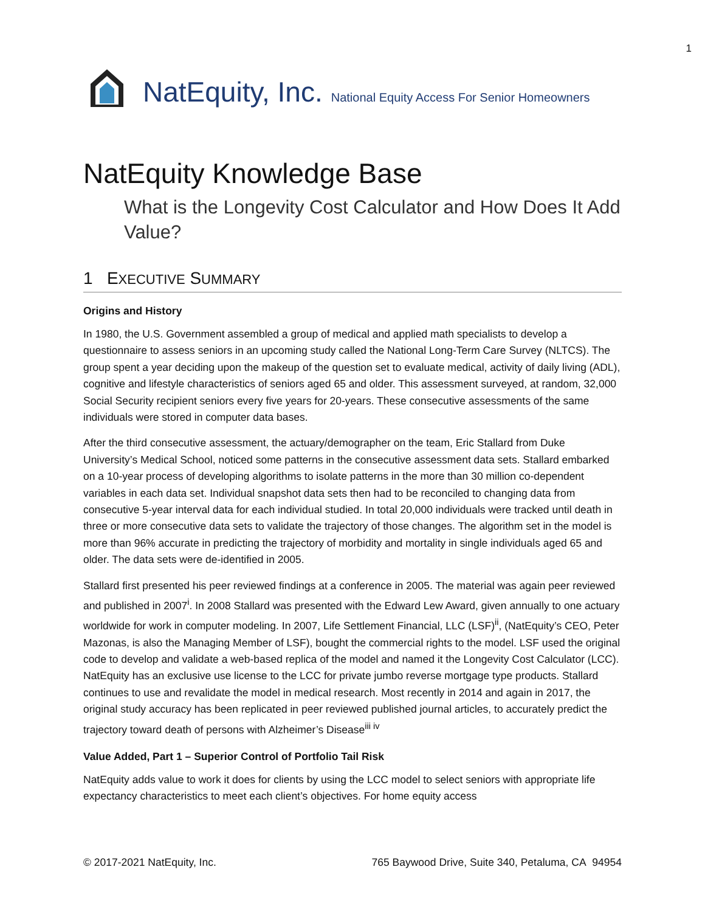1
NatEquity, Inc. National Equity Access For Senior Homeowners
NatEquity Knowledge Base
What is the Longevity Cost Calculator and How Does It Add Value?
1 EXECUTIVE SUMMARY
Origins and History
In 1980, the U.S. Government assembled a group of medical and applied math specialists to develop a questionnaire to assess seniors in an upcoming study called the National Long-Term Care Survey (NLTCS). The group spent a year deciding upon the makeup of the question set to evaluate medical, activity of daily living (ADL), cognitive and lifestyle characteristics of seniors aged 65 and older. This assessment surveyed, at random, 32,000 Social Security recipient seniors every five years for 20-years. These consecutive assessments of the same individuals were stored in computer data bases.
After the third consecutive assessment, the actuary/demographer on the team, Eric Stallard from Duke University’s Medical School, noticed some patterns in the consecutive assessment data sets. Stallard embarked on a 10-year process of developing algorithms to isolate patterns in the more than 30 million co-dependent variables in each data set. Individual snapshot data sets then had to be reconciled to changing data from consecutive 5-year interval data for each individual studied. In total 20,000 individuals were tracked until death in three or more consecutive data sets to validate the trajectory of those changes. The algorithm set in the model is more than 96% accurate in predicting the trajectory of morbidity and mortality in single individuals aged 65 and older. The data sets were de-identified in 2005.
Stallard first presented his peer reviewed findings at a conference in 2005. The material was again peer reviewed and published in 2007<sup>i</sup>. In 2008 Stallard was presented with the Edward Lew Award, given annually to one actuary worldwide for work in computer modeling. In 2007, Life Settlement Financial, LLC (LSF)<sup>ii</sup>, (NatEquity’s CEO, Peter Mazonas, is also the Managing Member of LSF), bought the commercial rights to the model. LSF used the original code to develop and validate a web-based replica of the model and named it the Longevity Cost Calculator (LCC). NatEquity has an exclusive use license to the LCC for private jumbo reverse mortgage type products. Stallard continues to use and revalidate the model in medical research. Most recently in 2014 and again in 2017, the original study accuracy has been replicated in peer reviewed published journal articles, to accurately predict the trajectory toward death of persons with Alzheimer’s Disease<sup>iii iv</sup>
Value Added, Part 1 – Superior Control of Portfolio Tail Risk
NatEquity adds value to work it does for clients by using the LCC model to select seniors with appropriate life expectancy characteristics to meet each client’s objectives. For home equity access
© 2017-2021 NatEquity, Inc. 765 Baywood Drive, Suite 340, Petaluma, CA 94954